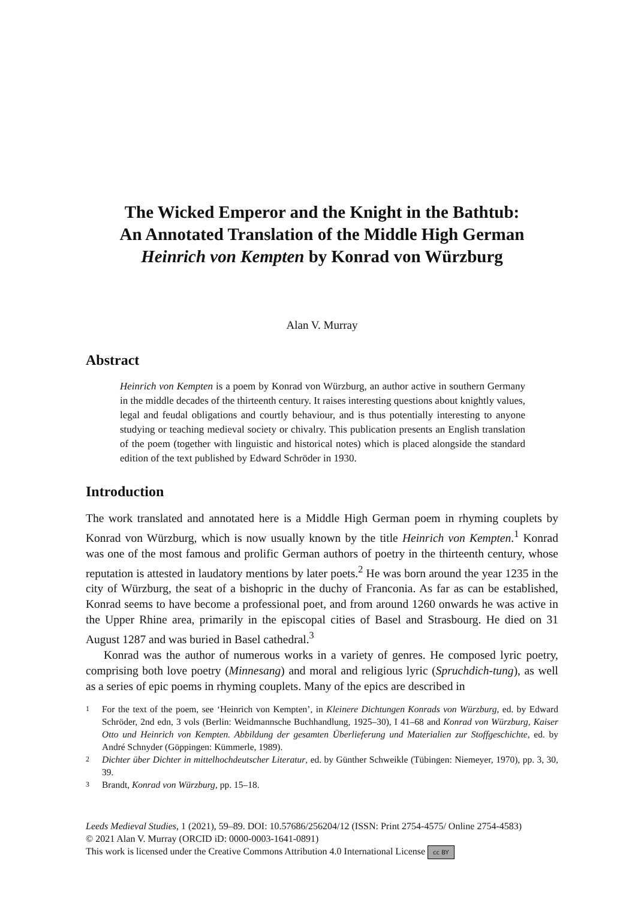The Wicked Emperor and the Knight in the Bathtub:
An Annotated Translation of the Middle High German
Heinrich von Kempten by Konrad von Würzburg
Alan V. Murray
Abstract
Heinrich von Kempten is a poem by Konrad von Würzburg, an author active in southern Germany in the middle decades of the thirteenth century. It raises interesting questions about knightly values, legal and feudal obligations and courtly behaviour, and is thus potentially interesting to anyone studying or teaching medieval society or chivalry. This publication presents an English translation of the poem (together with linguistic and historical notes) which is placed alongside the standard edition of the text published by Edward Schröder in 1930.
Introduction
The work translated and annotated here is a Middle High German poem in rhyming couplets by Konrad von Würzburg, which is now usually known by the title Heinrich von Kempten.<sup>1</sup> Konrad was one of the most famous and prolific German authors of poetry in the thirteenth century, whose reputation is attested in laudatory mentions by later poets.<sup>2</sup> He was born around the year 1235 in the city of Würzburg, the seat of a bishopric in the duchy of Franconia. As far as can be established, Konrad seems to have become a professional poet, and from around 1260 onwards he was active in the Upper Rhine area, primarily in the episcopal cities of Basel and Strasbourg. He died on 31 August 1287 and was buried in Basel cathedral.<sup>3</sup>
Konrad was the author of numerous works in a variety of genres. He composed lyric poetry, comprising both love poetry (Minnesang) and moral and religious lyric (Spruchdich-tung), as well as a series of epic poems in rhyming couplets. Many of the epics are described in
1 For the text of the poem, see ‘Heinrich von Kempten’, in Kleinere Dichtungen Konrads von Würzburg, ed. by Edward Schröder, 2nd edn, 3 vols (Berlin: Weidmannsche Buchhandlung, 1925–30), I 41–68 and Konrad von Würzburg, Kaiser Otto und Heinrich von Kempten. Abbildung der gesamten Überlieferung und Materialien zur Stoffgeschichte, ed. by André Schnyder (Göppingen: Kümmerle, 1989).
2 Dichter über Dichter in mittelhochdeutscher Literatur, ed. by Günther Schweikle (Tübingen: Niemeyer, 1970), pp. 3, 30, 39.
3 Brandt, Konrad von Würzburg, pp. 15–18.
Leeds Medieval Studies, 1 (2021), 59–89. DOI: 10.57686/256204/12 (ISSN: Print 2754-4575/ Online 2754-4583)
© 2021 Alan V. Murray (ORCID iD: 0000-0003-1641-0891)
This work is licensed under the Creative Commons Attribution 4.0 International License cc BY